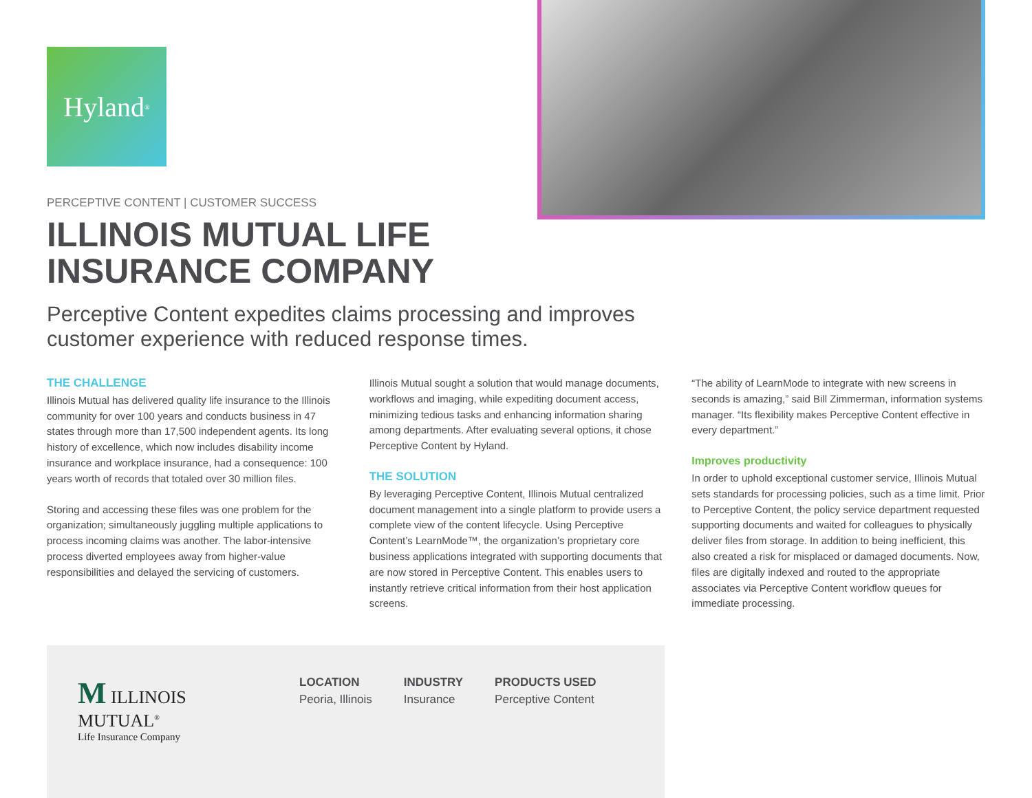Hyland<sup>®</sup>
PERCEPTIVE CONTENT | CUSTOMER SUCCESS
ILLINOIS MUTUAL LIFE
INSURANCE COMPANY
Perceptive Content expedites claims processing and improves customer experience with reduced response times.
THE CHALLENGE
Illinois Mutual has delivered quality life insurance to the Illinois community for over 100 years and conducts business in 47 states through more than 17,500 independent agents. Its long history of excellence, which now includes disability income insurance and workplace insurance, had a consequence: 100 years worth of records that totaled over 30 million files.
Storing and accessing these files was one problem for the organization; simultaneously juggling multiple applications to process incoming claims was another. The labor-intensive process diverted employees away from higher-value responsibilities and delayed the servicing of customers.
Illinois Mutual sought a solution that would manage documents, workflows and imaging, while expediting document access, minimizing tedious tasks and enhancing information sharing among departments. After evaluating several options, it chose Perceptive Content by Hyland.
THE SOLUTION
By leveraging Perceptive Content, Illinois Mutual centralized document management into a single platform to provide users a complete view of the content lifecycle. Using Perceptive Content’s LearnMode™, the organization’s proprietary core business applications integrated with supporting documents that are now stored in Perceptive Content. This enables users to instantly retrieve critical information from their host application screens.
“The ability of LearnMode to integrate with new screens in seconds is amazing,” said Bill Zimmerman, information systems manager. “Its flexibility makes Perceptive Content effective in every department.”
Improves productivity
In order to uphold exceptional customer service, Illinois Mutual sets standards for processing policies, such as a time limit. Prior to Perceptive Content, the policy service department requested supporting documents and waited for colleagues to physically deliver files from storage. In addition to being inefficient, this also created a risk for misplaced or damaged documents. Now, files are digitally indexed and routed to the appropriate associates via Perceptive Content workflow queues for immediate processing.
M ILLINOIS MUTUAL<sup>®</sup>
Life Insurance Company
LOCATION
Peoria, Illinois
INDUSTRY
Insurance
PRODUCTS USED
Perceptive Content